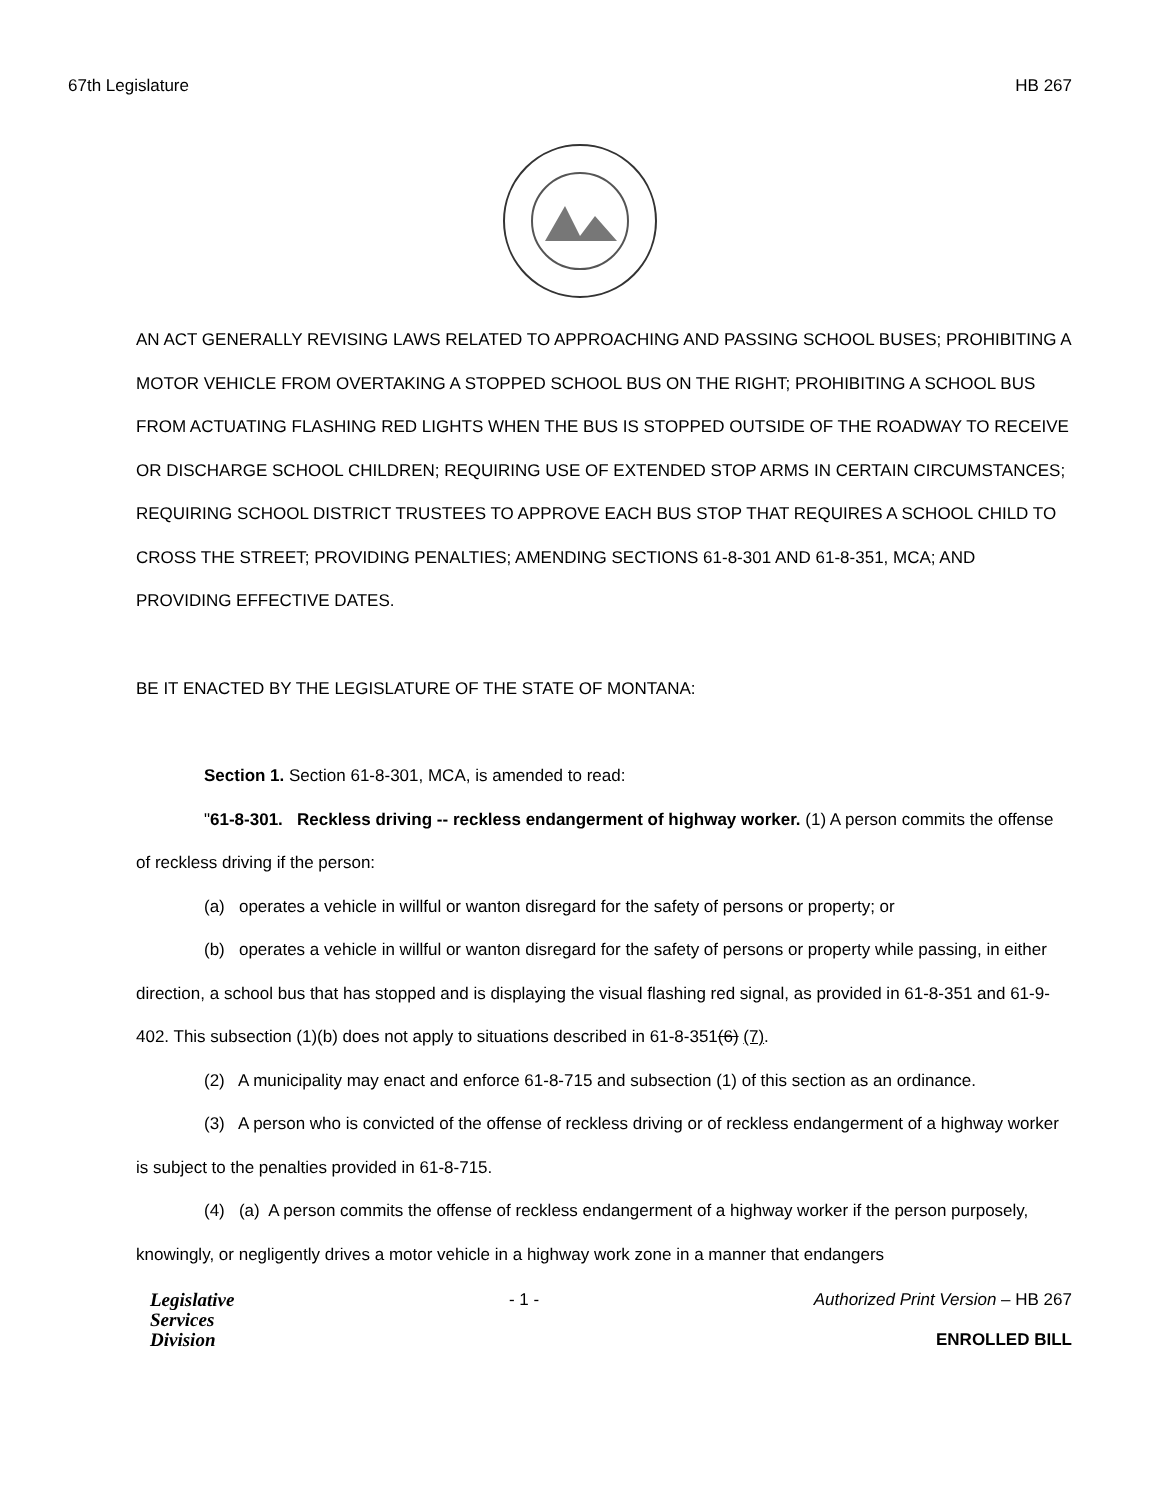67th Legislature HB 267
AN ACT GENERALLY REVISING LAWS RELATED TO APPROACHING AND PASSING SCHOOL BUSES; PROHIBITING A MOTOR VEHICLE FROM OVERTAKING A STOPPED SCHOOL BUS ON THE RIGHT; PROHIBITING A SCHOOL BUS FROM ACTUATING FLASHING RED LIGHTS WHEN THE BUS IS STOPPED OUTSIDE OF THE ROADWAY TO RECEIVE OR DISCHARGE SCHOOL CHILDREN; REQUIRING USE OF EXTENDED STOP ARMS IN CERTAIN CIRCUMSTANCES; REQUIRING SCHOOL DISTRICT TRUSTEES TO APPROVE EACH BUS STOP THAT REQUIRES A SCHOOL CHILD TO CROSS THE STREET; PROVIDING PENALTIES; AMENDING SECTIONS 61-8-301 AND 61-8-351, MCA; AND PROVIDING EFFECTIVE DATES.
BE IT ENACTED BY THE LEGISLATURE OF THE STATE OF MONTANA:
Section 1. Section 61-8-301, MCA, is amended to read:
"61-8-301. Reckless driving -- reckless endangerment of highway worker. (1) A person commits the offense of reckless driving if the person:
(a) operates a vehicle in willful or wanton disregard for the safety of persons or property; or
(b) operates a vehicle in willful or wanton disregard for the safety of persons or property while passing, in either direction, a school bus that has stopped and is displaying the visual flashing red signal, as provided in 61-8-351 and 61-9-402. This subsection (1)(b) does not apply to situations described in 61-8-351(6) (7).
(2) A municipality may enact and enforce 61-8-715 and subsection (1) of this section as an ordinance.
(3) A person who is convicted of the offense of reckless driving or of reckless endangerment of a highway worker is subject to the penalties provided in 61-8-715.
(4) (a) A person commits the offense of reckless endangerment of a highway worker if the person purposely, knowingly, or negligently drives a motor vehicle in a highway work zone in a manner that endangers
Legislative
Services
Division
- 1 - Authorized Print Version – HB 267
ENROLLED BILL